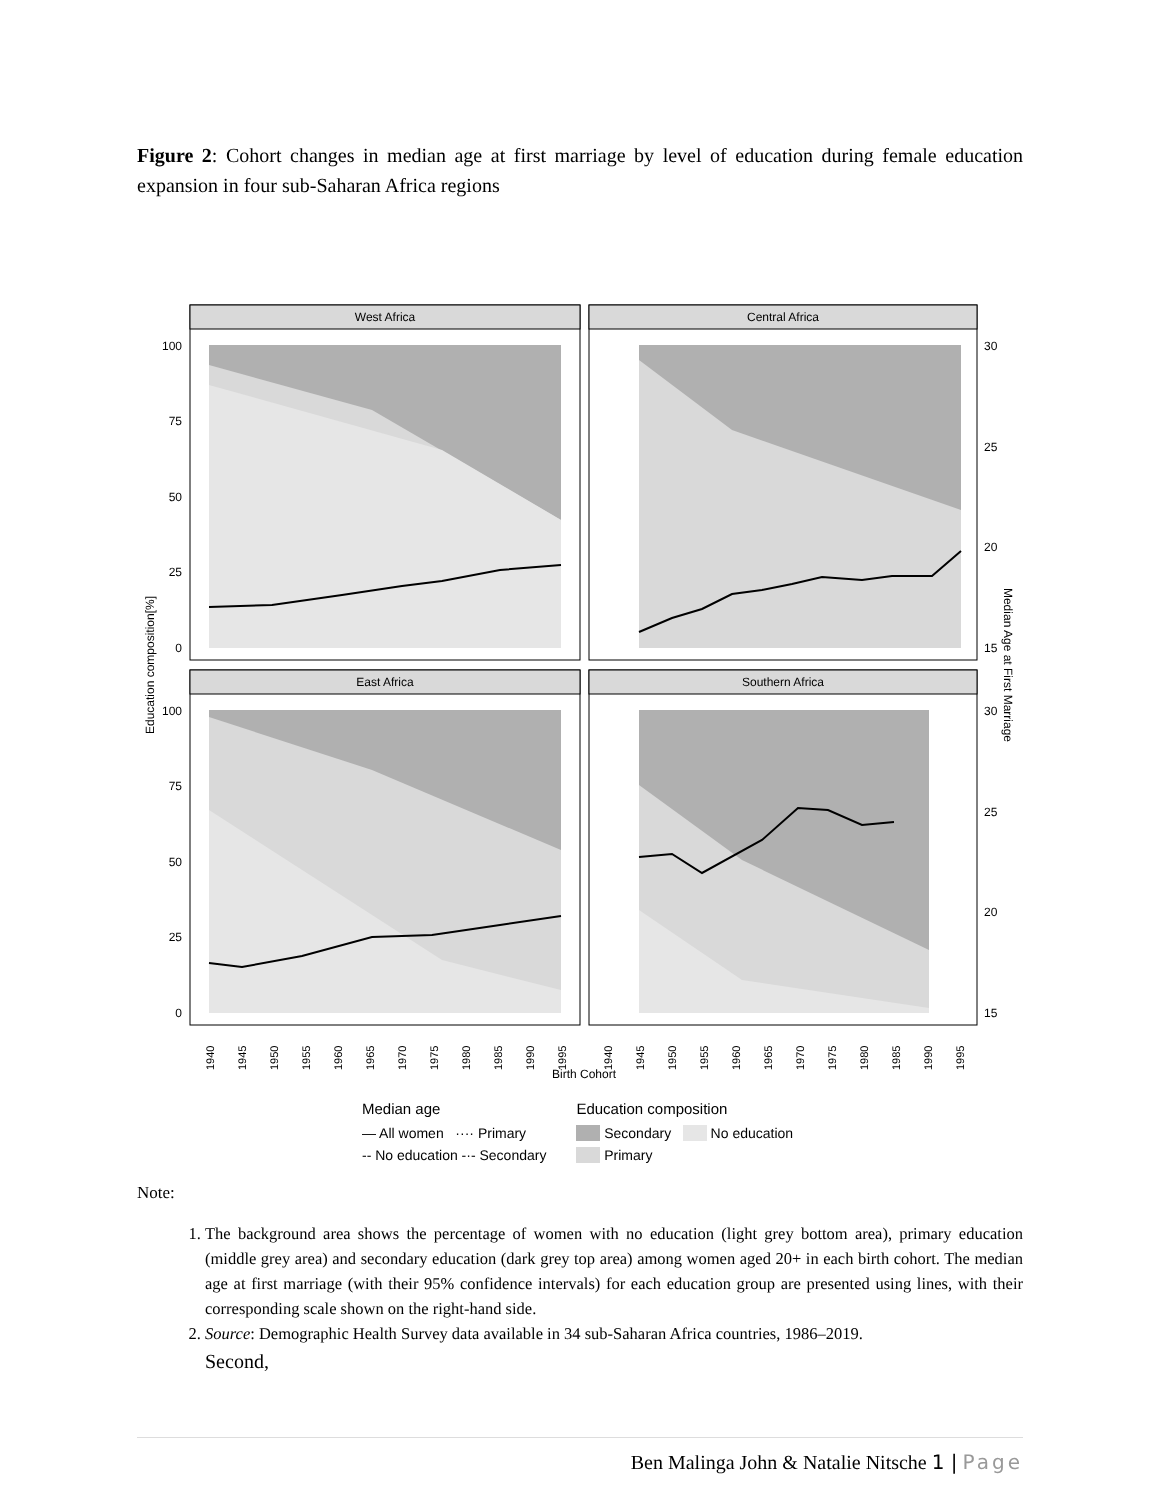Figure 2: Cohort changes in median age at first marriage by level of education during female education expansion in four sub-Saharan Africa regions
West Africa
Central Africa
East Africa
Southern Africa
100
75
50
25
0
100
75
50
25
0
30
25
20
15
30
25
20
15
Education composition[%]
Median Age at First Marriage
1940
1945
1950
1955
1960
1965
1970
1975
1980
1985
1990
1995
1940
1945
1950
1955
1960
1965
1970
1975
1980
1985
1990
1995
Birth Cohort
Median age
— All women ···· Primary
-- No education -·- Secondary
Education composition
Secondary No education
Primary
Note:
1. The background area shows the percentage of women with no education (light grey bottom area), primary education (middle grey area) and secondary education (dark grey top area) among women aged 20+ in each birth cohort. The median age at first marriage (with their 95% confidence intervals) for each education group are presented using lines, with their corresponding scale shown on the right-hand side.
2. Source: Demographic Health Survey data available in 34 sub-Saharan Africa countries, 1986–2019.
Second,
Ben Malinga John & Natalie Nitsche 1 | Page